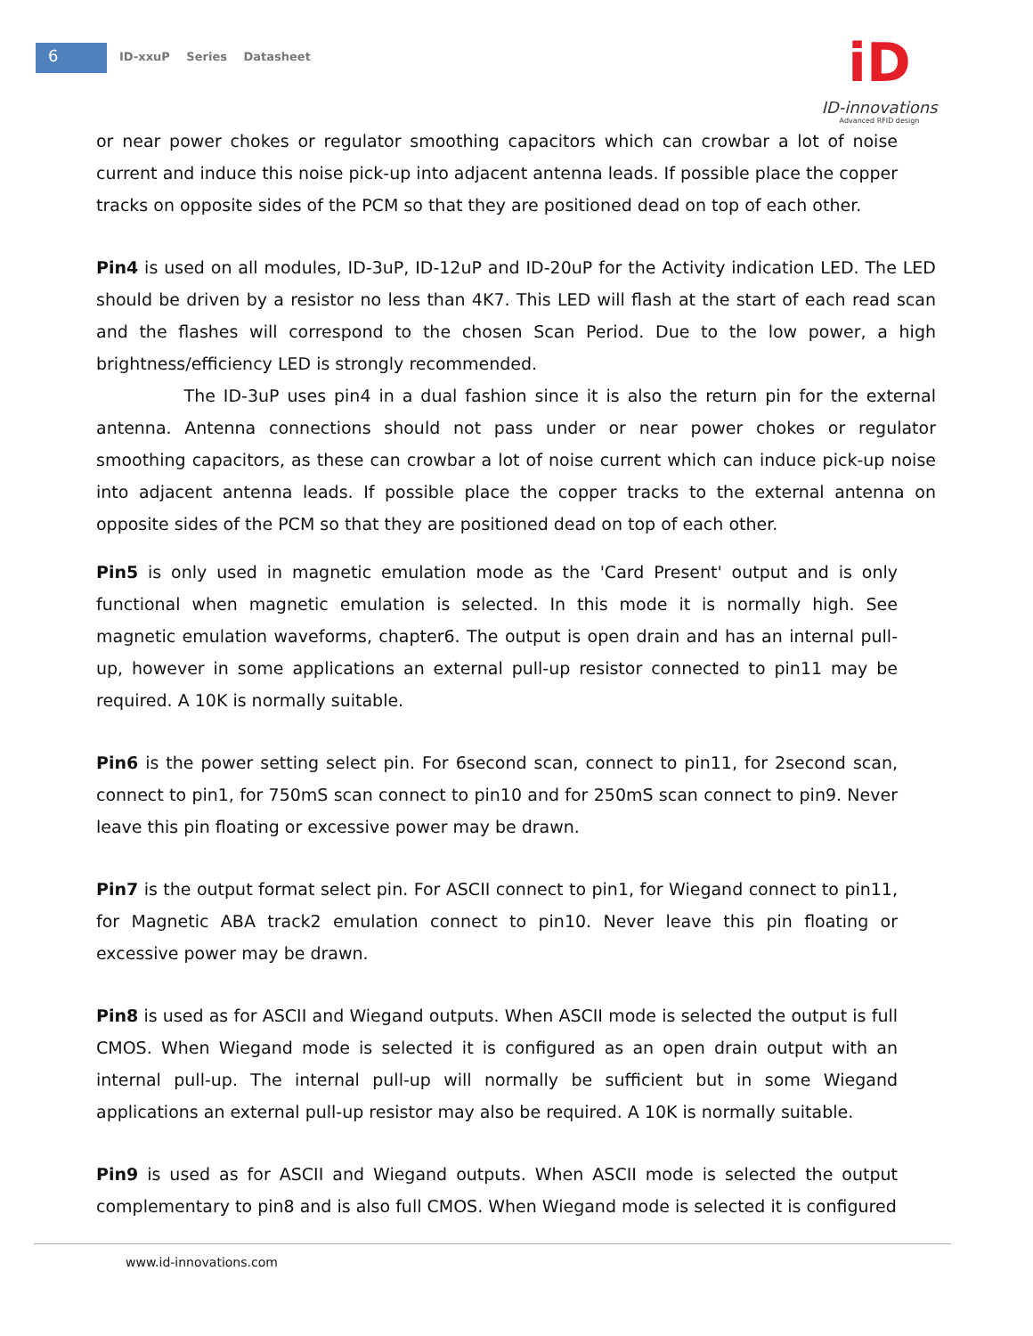6 ID-xxuP Series Datasheet
iD
ID-innovations
Advanced RFID design
or near power chokes or regulator smoothing capacitors which can crowbar a lot of noise current and induce this noise pick-up into adjacent antenna leads. If possible place the copper tracks on opposite sides of the PCM so that they are positioned dead on top of each other.
Pin4 is used on all modules, ID-3uP, ID-12uP and ID-20uP for the Activity indication LED. The LED should be driven by a resistor no less than 4K7. This LED will flash at the start of each read scan and the flashes will correspond to the chosen Scan Period. Due to the low power, a high brightness/efficiency LED is strongly recommended.
The ID-3uP uses pin4 in a dual fashion since it is also the return pin for the external antenna. Antenna connections should not pass under or near power chokes or regulator smoothing capacitors, as these can crowbar a lot of noise current which can induce pick-up noise into adjacent antenna leads. If possible place the copper tracks to the external antenna on opposite sides of the PCM so that they are positioned dead on top of each other.
Pin5 is only used in magnetic emulation mode as the 'Card Present' output and is only functional when magnetic emulation is selected. In this mode it is normally high. See magnetic emulation waveforms, chapter6. The output is open drain and has an internal pull-up, however in some applications an external pull-up resistor connected to pin11 may be required. A 10K is normally suitable.
Pin6 is the power setting select pin. For 6second scan, connect to pin11, for 2second scan, connect to pin1, for 750mS scan connect to pin10 and for 250mS scan connect to pin9. Never leave this pin floating or excessive power may be drawn.
Pin7 is the output format select pin. For ASCII connect to pin1, for Wiegand connect to pin11, for Magnetic ABA track2 emulation connect to pin10. Never leave this pin floating or excessive power may be drawn.
Pin8 is used as for ASCII and Wiegand outputs. When ASCII mode is selected the output is full CMOS. When Wiegand mode is selected it is configured as an open drain output with an internal pull-up. The internal pull-up will normally be sufficient but in some Wiegand applications an external pull-up resistor may also be required. A 10K is normally suitable.
Pin9 is used as for ASCII and Wiegand outputs. When ASCII mode is selected the output complementary to pin8 and is also full CMOS. When Wiegand mode is selected it is configured
www.id-innovations.com